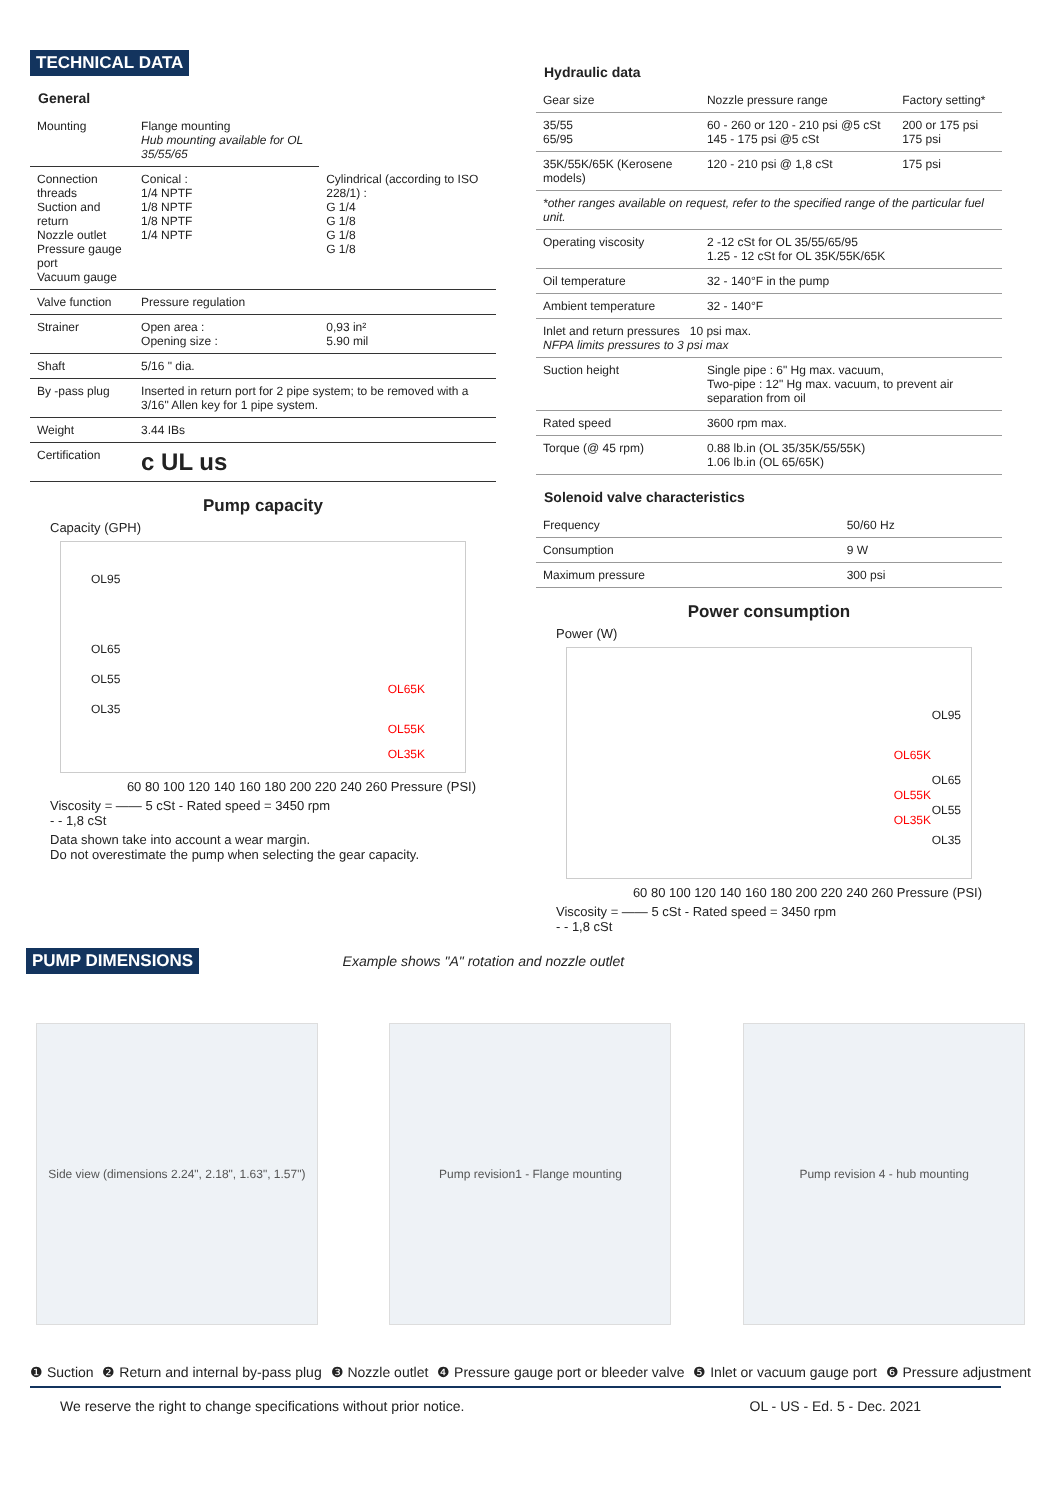TECHNICAL DATA
General
| Mounting | Flange mounting Hub mounting available for OL 35/55/65 | |
| Connection threads Suction and return Nozzle outlet Pressure gauge port Vacuum gauge | Conical : 1/4 NPTF 1/8 NPTF 1/8 NPTF 1/4 NPTF | Cylindrical (according to ISO 228/1) : G 1/4 G 1/8 G 1/8 G 1/8 |
| Valve function | Pressure regulation | |
| Strainer | Open area : Opening size : | 0,93 in² 5.90 mil |
| Shaft | 5/16 " dia. | |
| By -pass plug | Inserted in return port for 2 pipe system; to be removed with a 3/16" Allen key for 1 pipe system. | |
| Weight | 3.44 IBs | |
| Certification | c UL us | |
Pump capacity
Capacity (GPH)
OL95
OL65
OL55
OL35
OL65K
OL55K
OL35K
60 80 100 120 140 160 180 200 220 240 260 Pressure (PSI)
Viscosity = —— 5 cSt - Rated speed = 3450 rpm
- - 1,8 cSt
Data shown take into account a wear margin.
Do not overestimate the pump when selecting the gear capacity.
Hydraulic data
| Gear size | Nozzle pressure range | Factory setting* |
| 35/55 65/95 | 60 - 260 or 120 - 210 psi @5 cSt 145 - 175 psi @5 cSt | 200 or 175 psi 175 psi |
| 35K/55K/65K (Kerosene models) | 120 - 210 psi @ 1,8 cSt | 175 psi |
| *other ranges available on request, refer to the specified range of the particular fuel unit. | | |
| Operating viscosity | 2 -12 cSt for OL 35/55/65/95 1.25 - 12 cSt for OL 35K/55K/65K | |
| Oil temperature | 32 - 140°F in the pump | |
| Ambient temperature | 32 - 140°F | |
| Inlet and return pressures 10 psi max. NFPA limits pressures to 3 psi max | | |
| Suction height | Single pipe : 6" Hg max. vacuum, Two-pipe : 12" Hg max. vacuum, to prevent air separation from oil | |
| Rated speed | 3600 rpm max. | |
| Torque (@ 45 rpm) | 0.88 lb.in (OL 35/35K/55/55K) 1.06 lb.in (OL 65/65K) | |
Solenoid valve characteristics
| Frequency | 50/60 Hz |
| Consumption | 9 W |
| Maximum pressure | 300 psi |
Power consumption
Power (W)
OL95
OL65K
OL65
OL55K
OL55
OL35K
OL35
60 80 100 120 140 160 180 200 220 240 260 Pressure (PSI)
Viscosity = —— 5 cSt - Rated speed = 3450 rpm
- - 1,8 cSt
PUMP DIMENSIONS Example shows "A" rotation and nozzle outlet
Side view (dimensions 2.24", 2.18", 1.63", 1.57")
Pump revision1 - Flange mounting Pump revision 4 - hub mounting
❶ Suction ❷ Return and internal by-pass plug ❸ Nozzle outlet ❹ Pressure gauge port or bleeder valve ❺ Inlet or vacuum gauge port ❻ Pressure adjustment
We reserve the right to change specifications without prior notice. OL - US - Ed. 5 - Dec. 2021